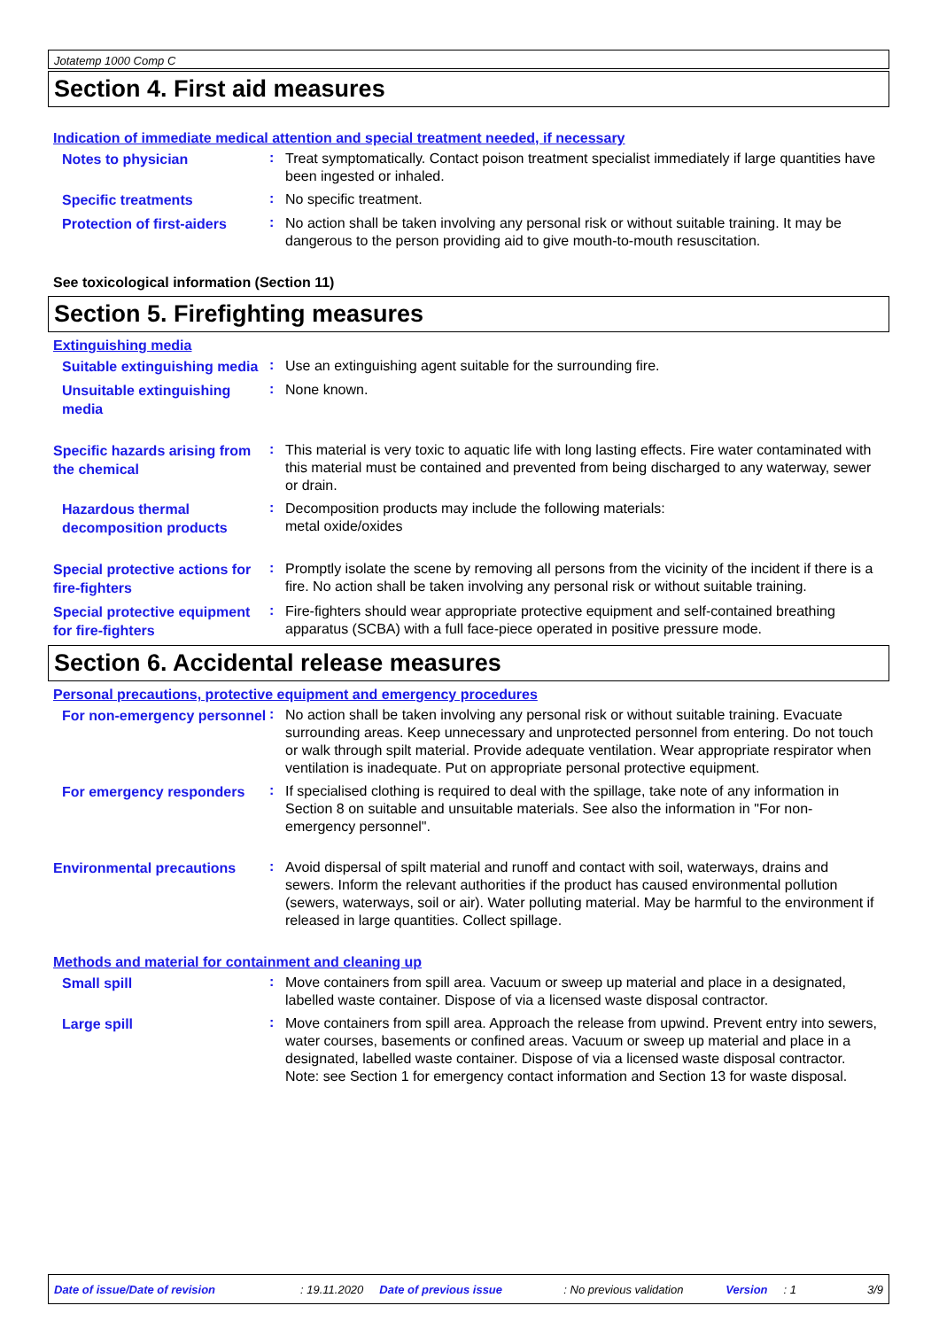Jotatemp 1000 Comp C
Section 4. First aid measures
Indication of immediate medical attention and special treatment needed, if necessary
Notes to physician
:
Treat symptomatically. Contact poison treatment specialist immediately if large quantities have been ingested or inhaled.
Specific treatments
:
No specific treatment.
Protection of first-aiders
:
No action shall be taken involving any personal risk or without suitable training. It may be dangerous to the person providing aid to give mouth-to-mouth resuscitation.
See toxicological information (Section 11)
Section 5. Firefighting measures
Extinguishing media
Suitable extinguishing media
:
Use an extinguishing agent suitable for the surrounding fire.
Unsuitable extinguishing media
:
None known.
Specific hazards arising from the chemical
:
This material is very toxic to aquatic life with long lasting effects. Fire water contaminated with this material must be contained and prevented from being discharged to any waterway, sewer or drain.
Hazardous thermal decomposition products
:
Decomposition products may include the following materials:
metal oxide/oxides
Special protective actions for fire-fighters
:
Promptly isolate the scene by removing all persons from the vicinity of the incident if there is a fire. No action shall be taken involving any personal risk or without suitable training.
Special protective equipment for fire-fighters
:
Fire-fighters should wear appropriate protective equipment and self-contained breathing apparatus (SCBA) with a full face-piece operated in positive pressure mode.
Section 6. Accidental release measures
Personal precautions, protective equipment and emergency procedures
For non-emergency personnel
:
No action shall be taken involving any personal risk or without suitable training. Evacuate surrounding areas. Keep unnecessary and unprotected personnel from entering. Do not touch or walk through spilt material. Provide adequate ventilation. Wear appropriate respirator when ventilation is inadequate. Put on appropriate personal protective equipment.
For emergency responders
:
If specialised clothing is required to deal with the spillage, take note of any information in Section 8 on suitable and unsuitable materials. See also the information in "For non-emergency personnel".
Environmental precautions
:
Avoid dispersal of spilt material and runoff and contact with soil, waterways, drains and sewers. Inform the relevant authorities if the product has caused environmental pollution (sewers, waterways, soil or air). Water polluting material. May be harmful to the environment if released in large quantities. Collect spillage.
Methods and material for containment and cleaning up
Small spill
:
Move containers from spill area. Vacuum or sweep up material and place in a designated, labelled waste container. Dispose of via a licensed waste disposal contractor.
Large spill
:
Move containers from spill area. Approach the release from upwind. Prevent entry into sewers, water courses, basements or confined areas. Vacuum or sweep up material and place in a designated, labelled waste container. Dispose of via a licensed waste disposal contractor. Note: see Section 1 for emergency contact information and Section 13 for waste disposal.
Date of issue/Date of revision: 19.11.2020 Date of previous issue: No previous validation Version: 1 3/9